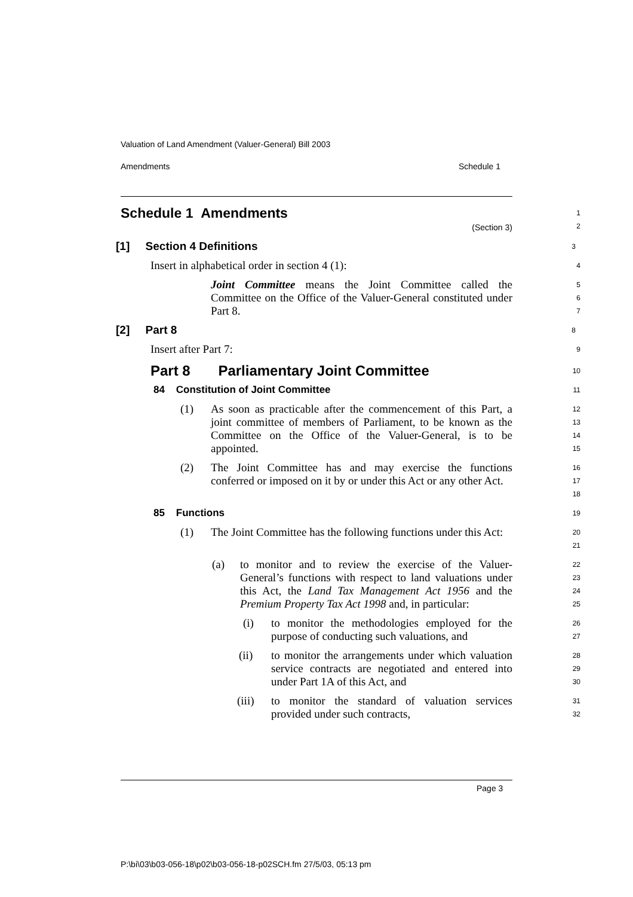Valuation of Land Amendment (Valuer-General) Bill 2003
Amendments Schedule 1
Schedule 1 Amendments
(Section 3)
1
2
[1] Section 4 Definitions
3
Insert in alphabetical order in section 4 (1):
4
Joint Committee means the Joint Committee called the Committee on the Office of the Valuer-General constituted under Part 8.
5
6
7
[2] Part 8
8
Insert after Part 7:
9
Part 8 Parliamentary Joint Committee
10
84 Constitution of Joint Committee
11
(1) As soon as practicable after the commencement of this Part, a joint committee of members of Parliament, to be known as the Committee on the Office of the Valuer-General, is to be appointed.
12
13
14
15
(2) The Joint Committee has and may exercise the functions conferred or imposed on it by or under this Act or any other Act.
16
17
18
85 Functions
19
(1) The Joint Committee has the following functions under this Act:
20
21
(a) to monitor and to review the exercise of the Valuer-General’s functions with respect to land valuations under this Act, the Land Tax Management Act 1956 and the Premium Property Tax Act 1998 and, in particular:
22
23
24
25
(i) to monitor the methodologies employed for the purpose of conducting such valuations, and
26
27
(ii) to monitor the arrangements under which valuation service contracts are negotiated and entered into under Part 1A of this Act, and
28
29
30
(iii) to monitor the standard of valuation services provided under such contracts,
31
32
Page 3
P:\bi\03\b03-056-18\p02\b03-056-18-p02SCH.fm 27/5/03, 05:13 pm